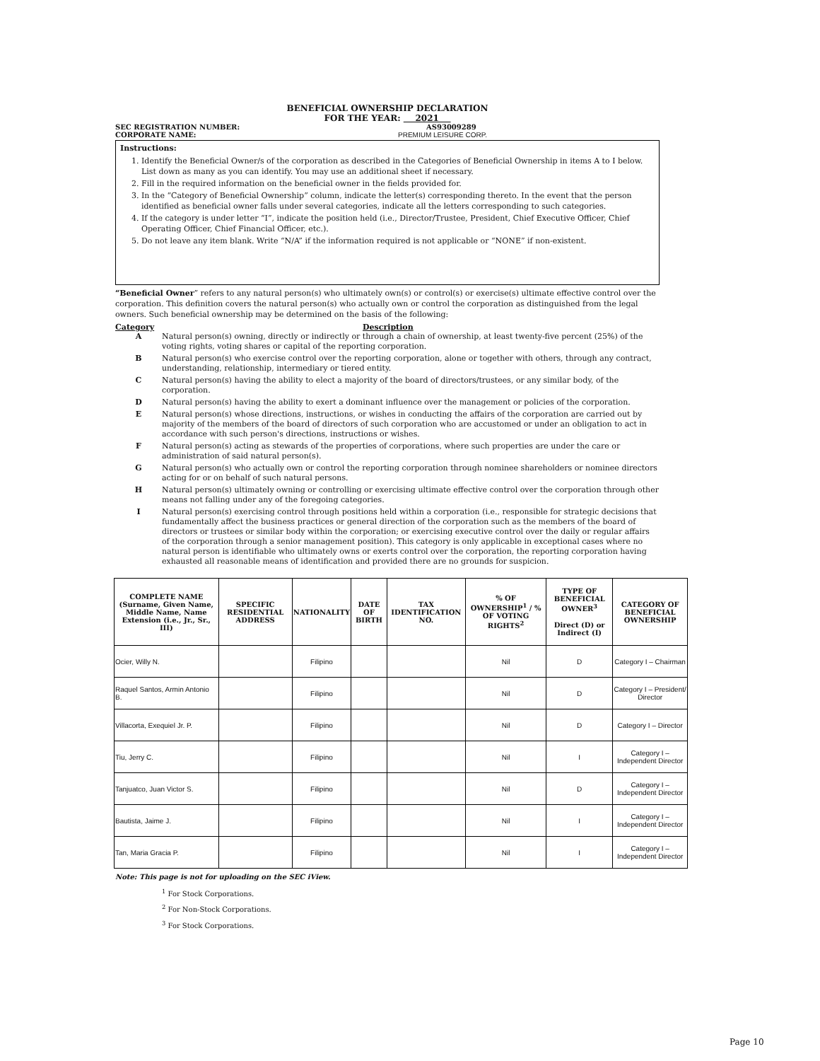BENEFICIAL OWNERSHIP DECLARATION
FOR THE YEAR: 2021
SEC REGISTRATION NUMBER: AS93009289
CORPORATE NAME: PREMIUM LEISURE CORP.
Instructions:
1. Identify the Beneficial Owner/s of the corporation as described in the Categories of Beneficial Ownership in items A to I below. List down as many as you can identify. You may use an additional sheet if necessary.
2. Fill in the required information on the beneficial owner in the fields provided for.
3. In the “Category of Beneficial Ownership” column, indicate the letter(s) corresponding thereto. In the event that the person identified as beneficial owner falls under several categories, indicate all the letters corresponding to such categories.
4. If the category is under letter “I”, indicate the position held (i.e., Director/Trustee, President, Chief Executive Officer, Chief Operating Officer, Chief Financial Officer, etc.).
5. Do not leave any item blank. Write “N/A” if the information required is not applicable or “NONE” if non-existent.
“Beneficial Owner” refers to any natural person(s) who ultimately own(s) or control(s) or exercise(s) ultimate effective control over the corporation. This definition covers the natural person(s) who actually own or control the corporation as distinguished from the legal owners. Such beneficial ownership may be determined on the basis of the following:
Category Description
A Natural person(s) owning, directly or indirectly or through a chain of ownership, at least twenty-five percent (25%) of the voting rights, voting shares or capital of the reporting corporation.
B Natural person(s) who exercise control over the reporting corporation, alone or together with others, through any contract, understanding, relationship, intermediary or tiered entity.
C Natural person(s) having the ability to elect a majority of the board of directors/trustees, or any similar body, of the corporation.
D Natural person(s) having the ability to exert a dominant influence over the management or policies of the corporation.
E Natural person(s) whose directions, instructions, or wishes in conducting the affairs of the corporation are carried out by majority of the members of the board of directors of such corporation who are accustomed or under an obligation to act in accordance with such person's directions, instructions or wishes.
F Natural person(s) acting as stewards of the properties of corporations, where such properties are under the care or administration of said natural person(s).
G Natural person(s) who actually own or control the reporting corporation through nominee shareholders or nominee directors acting for or on behalf of such natural persons.
H Natural person(s) ultimately owning or controlling or exercising ultimate effective control over the corporation through other means not falling under any of the foregoing categories.
I Natural person(s) exercising control through positions held within a corporation (i.e., responsible for strategic decisions that fundamentally affect the business practices or general direction of the corporation such as the members of the board of directors or trustees or similar body within the corporation; or exercising executive control over the daily or regular affairs of the corporation through a senior management position). This category is only applicable in exceptional cases where no natural person is identifiable who ultimately owns or exerts control over the corporation, the reporting corporation having exhausted all reasonable means of identification and provided there are no grounds for suspicion.
| COMPLETE NAME (Surname, Given Name, Middle Name, Name Extension (i.e., Jr., Sr., III) | SPECIFIC RESIDENTIAL ADDRESS | NATIONALITY | DATE OF BIRTH | TAX IDENTIFICATION NO. | % OF OWNERSHIP<sup>1</sup> / % OF VOTING RIGHTS<sup>2</sup> | TYPE OF BENEFICIAL OWNER<sup>3</sup> Direct (D) or Indirect (I) | CATEGORY OF BENEFICIAL OWNERSHIP |
| --- | --- | --- | --- | --- | --- | --- | --- |
| Ocier, Willy N. | | Filipino | | | Nil | D | Category I – Chairman |
| Raquel Santos, Armin Antonio B. | | Filipino | | | Nil | D | Category I – President/ Director |
| Villacorta, Exequiel Jr. P. | | Filipino | | | Nil | D | Category I – Director |
| Tiu, Jerry C. | | Filipino | | | Nil | I | Category I – Independent Director |
| Tanjuatco, Juan Victor S. | | Filipino | | | Nil | D | Category I – Independent Director |
| Bautista, Jaime J. | | Filipino | | | Nil | I | Category I – Independent Director |
| Tan, Maria Gracia P. | | Filipino | | | Nil | I | Category I – Independent Director |
Note: This page is not for uploading on the SEC iView.
<sup>1</sup> For Stock Corporations.
<sup>2</sup> For Non-Stock Corporations.
<sup>3</sup> For Stock Corporations.
Page 10